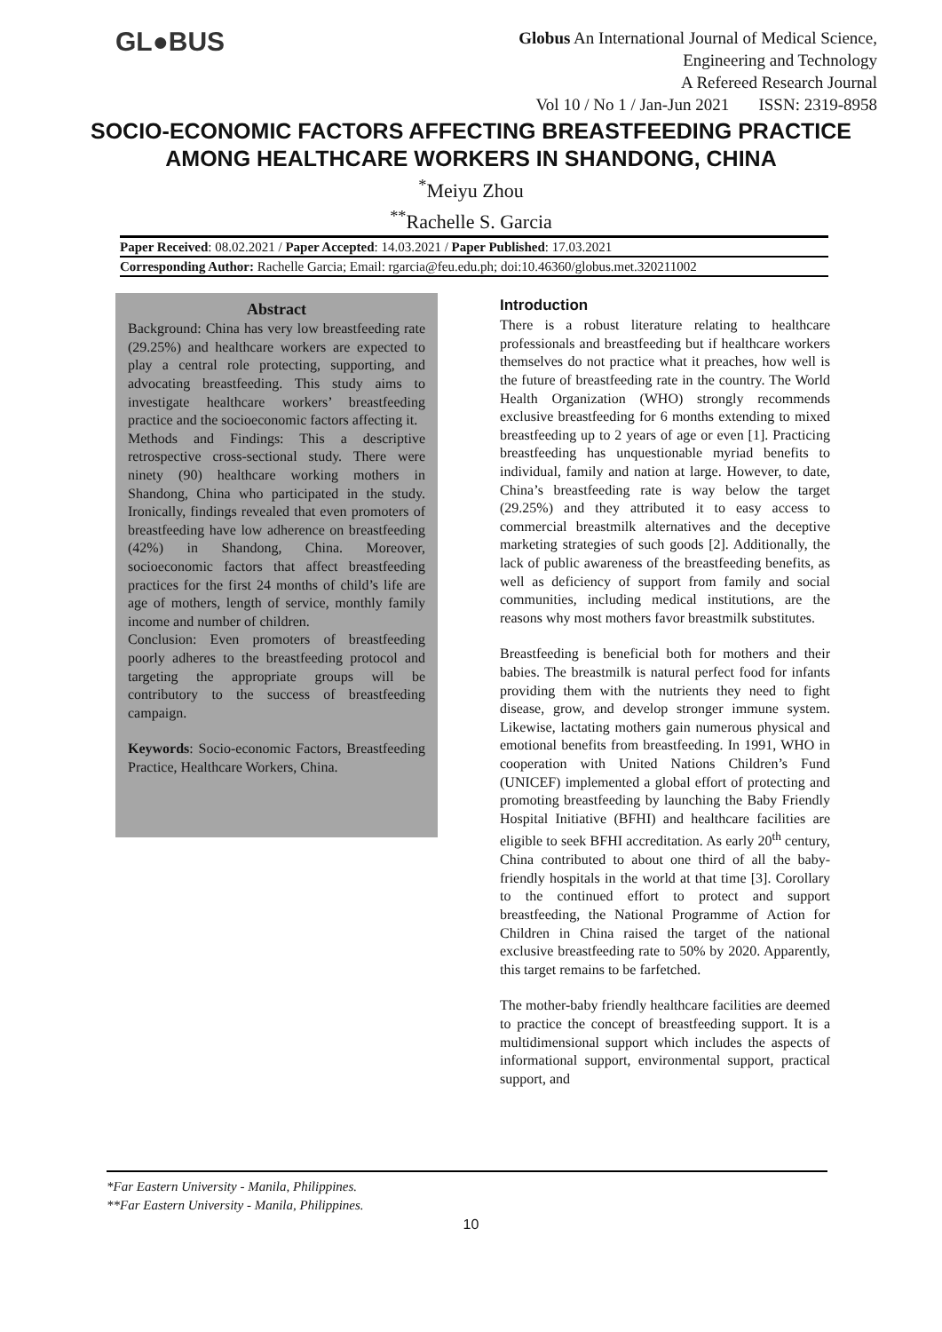GL●BUS
Globus An International Journal of Medical Science,
Engineering and Technology
A Refereed Research Journal
Vol 10 / No 1 / Jan-Jun 2021 ISSN: 2319-8958
SOCIO-ECONOMIC FACTORS AFFECTING BREASTFEEDING PRACTICE
AMONG HEALTHCARE WORKERS IN SHANDONG, CHINA
<sup>*</sup> Meiyu Zhou
<sup>**</sup> Rachelle S. Garcia
Paper Received: 08.02.2021 / Paper Accepted: 14.03.2021 / Paper Published: 17.03.2021
Corresponding Author: Rachelle Garcia; Email: rgarcia@feu.edu.ph; doi:10.46360/globus.met.320211002
Abstract
Background: China has very low breastfeeding rate (29.25%) and healthcare workers are expected to play a central role protecting, supporting, and advocating breastfeeding. This study aims to investigate healthcare workers’ breastfeeding practice and the socioeconomic factors affecting it.
Methods and Findings: This a descriptive retrospective cross-sectional study. There were ninety (90) healthcare working mothers in Shandong, China who participated in the study. Ironically, findings revealed that even promoters of breastfeeding have low adherence on breastfeeding (42%) in Shandong, China. Moreover, socioeconomic factors that affect breastfeeding practices for the first 24 months of child’s life are age of mothers, length of service, monthly family income and number of children.
Conclusion: Even promoters of breastfeeding poorly adheres to the breastfeeding protocol and targeting the appropriate groups will be contributory to the success of breastfeeding campaign.
Keywords: Socio-economic Factors, Breastfeeding Practice, Healthcare Workers, China.
Introduction
There is a robust literature relating to healthcare professionals and breastfeeding but if healthcare workers themselves do not practice what it preaches, how well is the future of breastfeeding rate in the country. The World Health Organization (WHO) strongly recommends exclusive breastfeeding for 6 months extending to mixed breastfeeding up to 2 years of age or even [1]. Practicing breastfeeding has unquestionable myriad benefits to individual, family and nation at large. However, to date, China’s breastfeeding rate is way below the target (29.25%) and they attributed it to easy access to commercial breastmilk alternatives and the deceptive marketing strategies of such goods [2]. Additionally, the lack of public awareness of the breastfeeding benefits, as well as deficiency of support from family and social communities, including medical institutions, are the reasons why most mothers favor breastmilk substitutes.
Breastfeeding is beneficial both for mothers and their babies. The breastmilk is natural perfect food for infants providing them with the nutrients they need to fight disease, grow, and develop stronger immune system. Likewise, lactating mothers gain numerous physical and emotional benefits from breastfeeding. In 1991, WHO in cooperation with United Nations Children’s Fund (UNICEF) implemented a global effort of protecting and promoting breastfeeding by launching the Baby Friendly Hospital Initiative (BFHI) and healthcare facilities are eligible to seek BFHI accreditation. As early 20<sup>th</sup> century, China contributed to about one third of all the baby-friendly hospitals in the world at that time [3]. Corollary to the continued effort to protect and support breastfeeding, the National Programme of Action for Children in China raised the target of the national exclusive breastfeeding rate to 50% by 2020. Apparently, this target remains to be farfetched.
The mother-baby friendly healthcare facilities are deemed to practice the concept of breastfeeding support. It is a multidimensional support which includes the aspects of informational support, environmental support, practical support, and
*Far Eastern University - Manila, Philippines.
**Far Eastern University - Manila, Philippines.
10